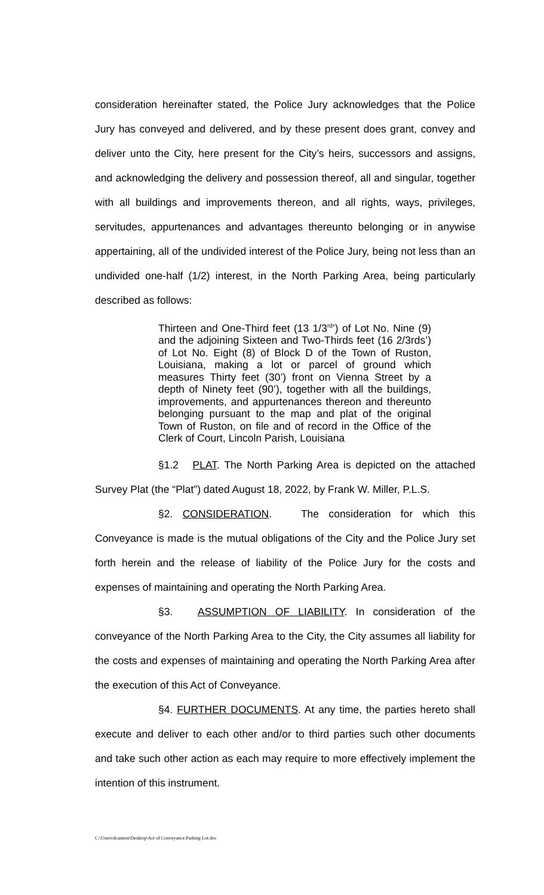consideration hereinafter stated, the Police Jury acknowledges that the Police Jury has conveyed and delivered, and by these present does grant, convey and deliver unto the City, here present for the City’s heirs, successors and assigns, and acknowledging the delivery and possession thereof, all and singular, together with all buildings and improvements thereon, and all rights, ways, privileges, servitudes, appurtenances and advantages thereunto belonging or in anywise appertaining, all of the undivided interest of the Police Jury, being not less than an undivided one-half (1/2) interest, in the North Parking Area, being particularly described as follows:
Thirteen and One-Third feet (13 1/3<sup>rd</sup>’) of Lot No. Nine (9) and the adjoining Sixteen and Two-Thirds feet (16 2/3rds’) of Lot No. Eight (8) of Block D of the Town of Ruston, Louisiana, making a lot or parcel of ground which measures Thirty feet (30’) front on Vienna Street by a depth of Ninety feet (90’), together with all the buildings, improvements, and appurtenances thereon and thereunto belonging pursuant to the map and plat of the original Town of Ruston, on file and of record in the Office of the Clerk of Court, Lincoln Parish, Louisiana
§1.2 PLAT. The North Parking Area is depicted on the attached Survey Plat (the “Plat”) dated August 18, 2022, by Frank W. Miller, P.L.S.
§2. CONSIDERATION. The consideration for which this Conveyance is made is the mutual obligations of the City and the Police Jury set forth herein and the release of liability of the Police Jury for the costs and expenses of maintaining and operating the North Parking Area.
§3. ASSUMPTION OF LIABILITY. In consideration of the conveyance of the North Parking Area to the City, the City assumes all liability for the costs and expenses of maintaining and operating the North Parking Area after the execution of this Act of Conveyance.
§4. FURTHER DOCUMENTS. At any time, the parties hereto shall execute and deliver to each other and/or to third parties such other documents and take such other action as each may require to more effectively implement the intention of this instrument.
C:\Users\dcannon\Desktop\Act of Conveyance.Parking Lot.doc